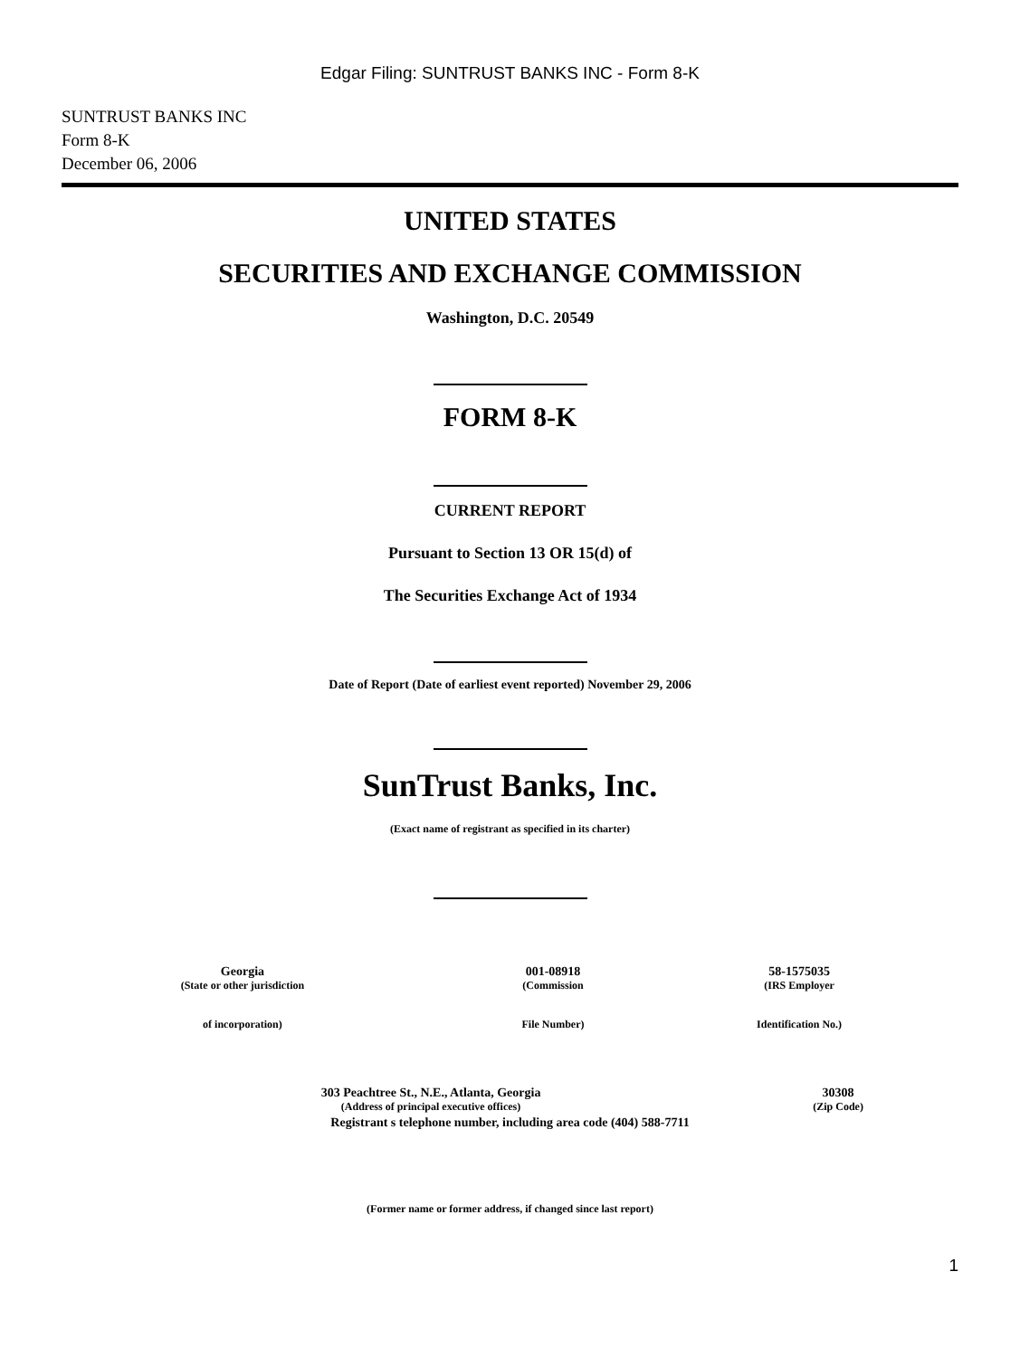Edgar Filing: SUNTRUST BANKS INC - Form 8-K
SUNTRUST BANKS INC
Form 8-K
December 06, 2006
UNITED STATES
SECURITIES AND EXCHANGE COMMISSION
Washington, D.C. 20549
FORM 8-K
CURRENT REPORT
Pursuant to Section 13 OR 15(d) of
The Securities Exchange Act of 1934
Date of Report (Date of earliest event reported) November 29, 2006
SunTrust Banks, Inc.
(Exact name of registrant as specified in its charter)
| Georgia | 001-08918 | 58-1575035 |
| (State or other jurisdiction | (Commission | (IRS Employer |
| of incorporation) | File Number) | Identification No.) |
| 303 Peachtree St., N.E., Atlanta, Georgia | 30308 |
| (Address of principal executive offices) | (Zip Code) |
Registrant s telephone number, including area code (404) 588-7711
(Former name or former address, if changed since last report)
1